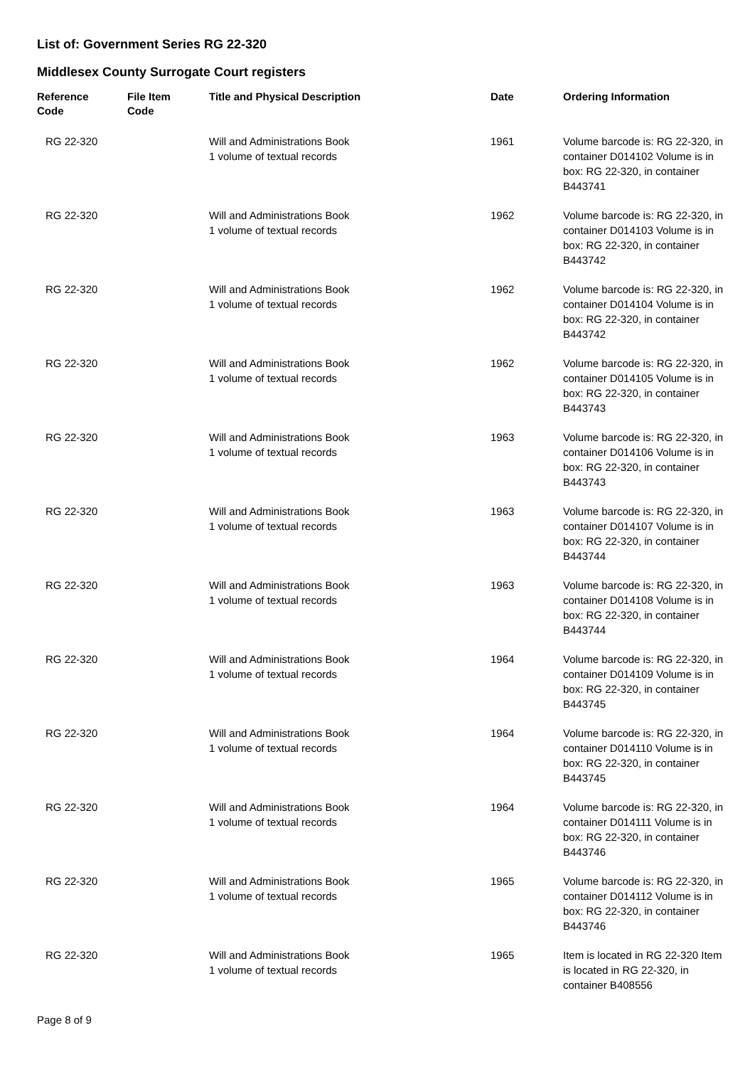List of: Government Series RG 22-320
Middlesex County Surrogate Court registers
| Reference Code | File Item Code | Title and Physical Description | Date | Ordering Information |
| --- | --- | --- | --- | --- |
| RG 22-320 | | Will and Administrations Book 1 volume of textual records | 1961 | Volume barcode is: RG 22-320, in container D014102 Volume is in box: RG 22-320, in container B443741 |
| RG 22-320 | | Will and Administrations Book 1 volume of textual records | 1962 | Volume barcode is: RG 22-320, in container D014103 Volume is in box: RG 22-320, in container B443742 |
| RG 22-320 | | Will and Administrations Book 1 volume of textual records | 1962 | Volume barcode is: RG 22-320, in container D014104 Volume is in box: RG 22-320, in container B443742 |
| RG 22-320 | | Will and Administrations Book 1 volume of textual records | 1962 | Volume barcode is: RG 22-320, in container D014105 Volume is in box: RG 22-320, in container B443743 |
| RG 22-320 | | Will and Administrations Book 1 volume of textual records | 1963 | Volume barcode is: RG 22-320, in container D014106 Volume is in box: RG 22-320, in container B443743 |
| RG 22-320 | | Will and Administrations Book 1 volume of textual records | 1963 | Volume barcode is: RG 22-320, in container D014107 Volume is in box: RG 22-320, in container B443744 |
| RG 22-320 | | Will and Administrations Book 1 volume of textual records | 1963 | Volume barcode is: RG 22-320, in container D014108 Volume is in box: RG 22-320, in container B443744 |
| RG 22-320 | | Will and Administrations Book 1 volume of textual records | 1964 | Volume barcode is: RG 22-320, in container D014109 Volume is in box: RG 22-320, in container B443745 |
| RG 22-320 | | Will and Administrations Book 1 volume of textual records | 1964 | Volume barcode is: RG 22-320, in container D014110 Volume is in box: RG 22-320, in container B443745 |
| RG 22-320 | | Will and Administrations Book 1 volume of textual records | 1964 | Volume barcode is: RG 22-320, in container D014111 Volume is in box: RG 22-320, in container B443746 |
| RG 22-320 | | Will and Administrations Book 1 volume of textual records | 1965 | Volume barcode is: RG 22-320, in container D014112 Volume is in box: RG 22-320, in container B443746 |
| RG 22-320 | | Will and Administrations Book 1 volume of textual records | 1965 | Item is located in RG 22-320 Item is located in RG 22-320, in container B408556 |
Page 8 of 9